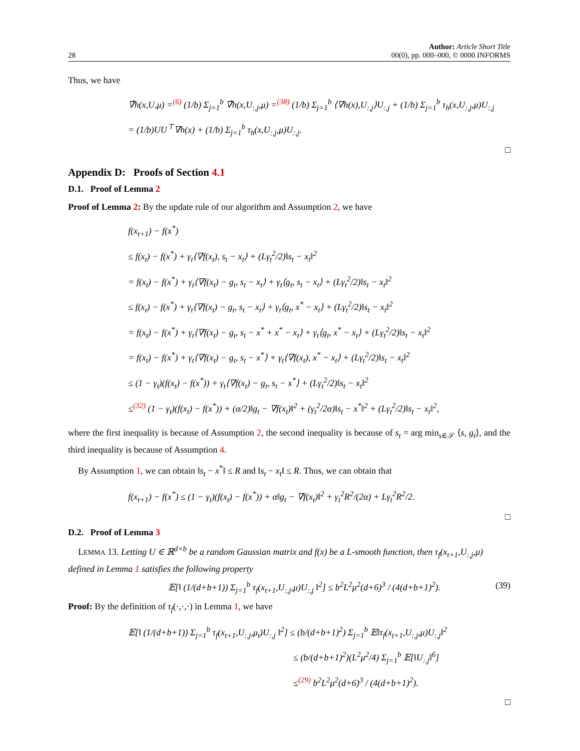28
Author: Article Short Title
00(0), pp. 000–000, © 0000 INFORMS
Thus, we have
∇̂h(x,U,μ) =<sup>(6)</sup> (1/b) Σ<sub>j=1</sub><sup>b</sup> ∇̂h(x,U<sub>:,j</sub>,μ) =<sup>(38)</sup> (1/b) Σ<sub>j=1</sub><sup>b</sup> ⟨∇h(x),U<sub>:,j</sub>⟩U<sub>:,j</sub> + (1/b) Σ<sub>j=1</sub><sup>b</sup> τ<sub>h</sub>(x,U<sub>:,j</sub>,μ)U<sub>:,j</sub>
= (1/b)UU<sup>⊤</sup>∇h(x) + (1/b) Σ<sub>j=1</sub><sup>b</sup> τ<sub>h</sub>(x,U<sub>:,j</sub>,μ)U<sub>:,j</sub>.
□
Appendix D: Proofs of Section 4.1
D.1. Proof of Lemma 2
Proof of Lemma 2: By the update rule of our algorithm and Assumption 2, we have
f(x<sub>t+1</sub>) − f(x<sup>*</sup>)
≤ f(x<sub>t</sub>) − f(x<sup>*</sup>) + γ<sub>t</sub>⟨∇f(x<sub>t</sub>), s<sub>t</sub> − x<sub>t</sub>⟩ + (Lγ<sub>t</sub><sup>2</sup>/2)‖s<sub>t</sub> − x<sub>t</sub>‖<sup>2</sup>
= f(x<sub>t</sub>) − f(x<sup>*</sup>) + γ<sub>t</sub>⟨∇f(x<sub>t</sub>) − g<sub>t</sub>, s<sub>t</sub> − x<sub>t</sub>⟩ + γ<sub>t</sub>⟨g<sub>t</sub>, s<sub>t</sub> − x<sub>t</sub>⟩ + (Lγ<sub>t</sub><sup>2</sup>/2)‖s<sub>t</sub> − x<sub>t</sub>‖<sup>2</sup>
≤ f(x<sub>t</sub>) − f(x<sup>*</sup>) + γ<sub>t</sub>⟨∇f(x<sub>t</sub>) − g<sub>t</sub>, s<sub>t</sub> − x<sub>t</sub>⟩ + γ<sub>t</sub>⟨g<sub>t</sub>, x<sup>*</sup> − x<sub>t</sub>⟩ + (Lγ<sub>t</sub><sup>2</sup>/2)‖s<sub>t</sub> − x<sub>t</sub>‖<sup>2</sup>
= f(x<sub>t</sub>) − f(x<sup>*</sup>) + γ<sub>t</sub>⟨∇f(x<sub>t</sub>) − g<sub>t</sub>, s<sub>t</sub> − x<sup>*</sup> + x<sup>*</sup> − x<sub>t</sub>⟩ + γ<sub>t</sub>⟨g<sub>t</sub>, x<sup>*</sup> − x<sub>t</sub>⟩ + (Lγ<sub>t</sub><sup>2</sup>/2)‖s<sub>t</sub> − x<sub>t</sub>‖<sup>2</sup>
= f(x<sub>t</sub>) − f(x<sup>*</sup>) + γ<sub>t</sub>⟨∇f(x<sub>t</sub>) − g<sub>t</sub>, s<sub>t</sub> − x<sup>*</sup>⟩ + γ<sub>t</sub>⟨∇f(x<sub>t</sub>), x<sup>*</sup> − x<sub>t</sub>⟩ + (Lγ<sub>t</sub><sup>2</sup>/2)‖s<sub>t</sub> − x<sub>t</sub>‖<sup>2</sup>
≤ (1 − γ<sub>t</sub>)(f(x<sub>t</sub>) − f(x<sup>*</sup>)) + γ<sub>t</sub>⟨∇f(x<sub>t</sub>) − g<sub>t</sub>, s<sub>t</sub> − x<sup>*</sup>⟩ + (Lγ<sub>t</sub><sup>2</sup>/2)‖s<sub>t</sub> − x<sub>t</sub>‖<sup>2</sup>
≤<sup>(32)</sup> (1 − γ<sub>t</sub>)(f(x<sub>t</sub>) − f(x<sup>*</sup>)) + (α/2)‖g<sub>t</sub> − ∇f(x<sub>t</sub>)‖<sup>2</sup> + (γ<sub>t</sub><sup>2</sup>/2α)‖s<sub>t</sub> − x<sup>*</sup>‖<sup>2</sup> + (Lγ<sub>t</sub><sup>2</sup>/2)‖s<sub>t</sub> − x<sub>t</sub>‖<sup>2</sup>,
where the first inequality is because of Assumption 2, the second inequality is because of s<sub>t</sub> = arg min<sub>s∈𝒮</sub> ⟨s, g<sub>t</sub>⟩, and the third inequality is because of Assumption 4.
By Assumption 1, we can obtain ‖s<sub>t</sub> − x<sup>*</sup>‖ ≤ R and ‖s<sub>t</sub> − x<sub>t</sub>‖ ≤ R. Thus, we can obtain that
f(x<sub>t+1</sub>) − f(x<sup>*</sup>) ≤ (1 − γ<sub>t</sub>)(f(x<sub>t</sub>) − f(x<sup>*</sup>)) + α‖g<sub>t</sub> − ∇f(x<sub>t</sub>)‖<sup>2</sup> + γ<sub>t</sub><sup>2</sup>R<sup>2</sup>/(2α) + Lγ<sub>t</sub><sup>2</sup>R<sup>2</sup>/2.
□
D.2. Proof of Lemma 3
LEMMA 13. Letting U ∈ ℝ<sup>d×b</sup> be a random Gaussian matrix and f(x) be a L-smooth function, then τ<sub>f</sub>(x<sub>t+1</sub>,U<sub>:,j</sub>,μ) defined in Lemma 1 satisfies the following property
𝔼[‖ (1/(d+b+1)) Σ<sub>j=1</sub><sup>b</sup> τ<sub>f</sub>(x<sub>t+1</sub>,U<sub>:,j</sub>,μ)U<sub>:,j</sub> ‖<sup>2</sup>] ≤ b<sup>2</sup>L<sup>2</sup>μ<sup>2</sup>(d+6)<sup>3</sup> / (4(d+b+1)<sup>2</sup>). (39)
Proof: By the definition of τ<sub>f</sub>(·,·,·) in Lemma 1, we have
𝔼[‖ (1/(d+b+1)) Σ<sub>j=1</sub><sup>b</sup> τ<sub>f</sub>(x<sub>t+1</sub>,U<sub>:,j</sub>,μ<sub>t</sub>)U<sub>:,j</sub> ‖<sup>2</sup>] ≤ (b/(d+b+1)<sup>2</sup>) Σ<sub>j=1</sub><sup>b</sup> 𝔼‖τ<sub>f</sub>(x<sub>t+1</sub>,U<sub>:,j</sub>,μ)U<sub>:,j</sub>‖<sup>2</sup>
≤ (b/(d+b+1)<sup>2</sup>)(L<sup>2</sup>μ<sup>2</sup>/4) Σ<sub>j=1</sub><sup>b</sup> 𝔼[‖U<sub>:,j</sub>‖<sup>6</sup>]
≤<sup>(29)</sup> b<sup>2</sup>L<sup>2</sup>μ<sup>2</sup>(d+6)<sup>3</sup> / (4(d+b+1)<sup>2</sup>).
□